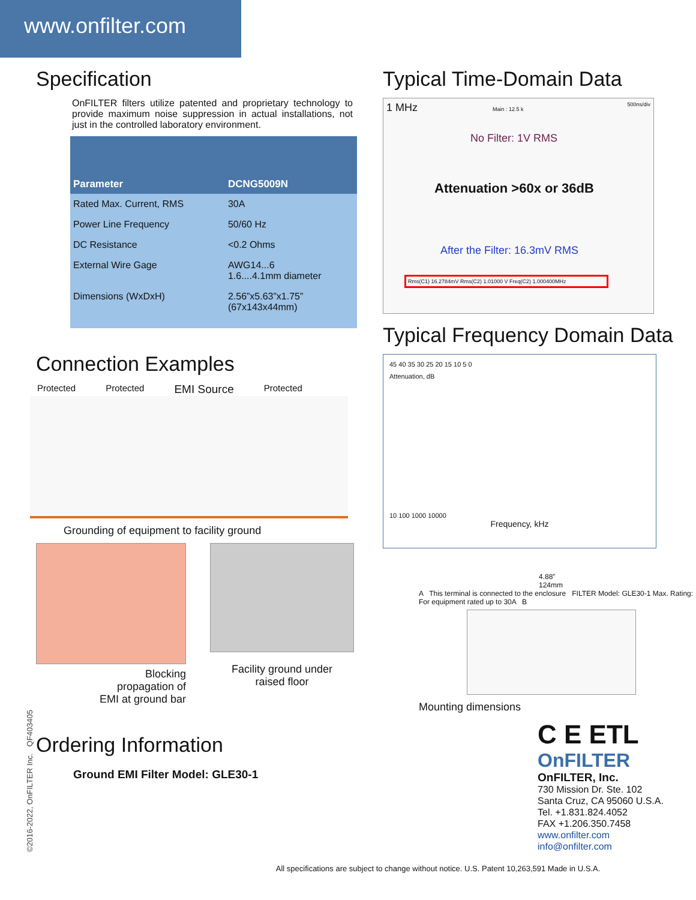www.onfilter.com
Specification
OnFILTER filters utilize patented and proprietary technology to provide maximum noise suppression in actual installations, not just in the controlled laboratory environment.
| Parameter | DCNG5009N |
| --- | --- |
| Rated Max. Current, RMS | 30A |
| Power Line Frequency | 50/60 Hz |
| DC Resistance | <0.2 Ohms |
| External Wire Gage | AWG14...6 1.6....4.1mm diameter |
| Dimensions (WxDxH) | 2.56”x5.63”x1.75” (67x143x44mm) |
Connection Examples
Protected Protected EMI Source Protected
Grounding of equipment to facility ground
Blocking
propagation of
EMI at ground bar
Facility ground under
raised floor
Ordering Information
Ground EMI Filter Model: GLE30-1
Typical Time-Domain Data
1 MHz Main : 12.5 k 500ns/div
No Filter: 1V RMS
Attenuation >60x or 36dB
After the Filter: 16.3mV RMS
Rms(C1) 16.2784mV Rms(C2) 1.01000 V Freq(C2) 1.000400MHz
Typical Frequency Domain Data
45 40 35 30 25 20 15 10 5 0
Attenuation, dB
10 100 1000 10000
Frequency, kHz
4.88”
124mm
A This terminal is connected to the enclosure FILTER Model: GLE30-1 Max. Rating: For equipment rated up to 30A B
Mounting dimensions
C E ETL
OnFILTER
OnFILTER, Inc.
730 Mission Dr. Ste. 102
Santa Cruz, CA 95060 U.S.A.
Tel. +1.831.824.4052
FAX +1.206.350.7458
www.onfilter.com
info@onfilter.com
All specifications are subject to change without notice. U.S. Patent 10,263,591 Made in U.S.A.
©2016-2022, OnFILTER Inc. QF403405